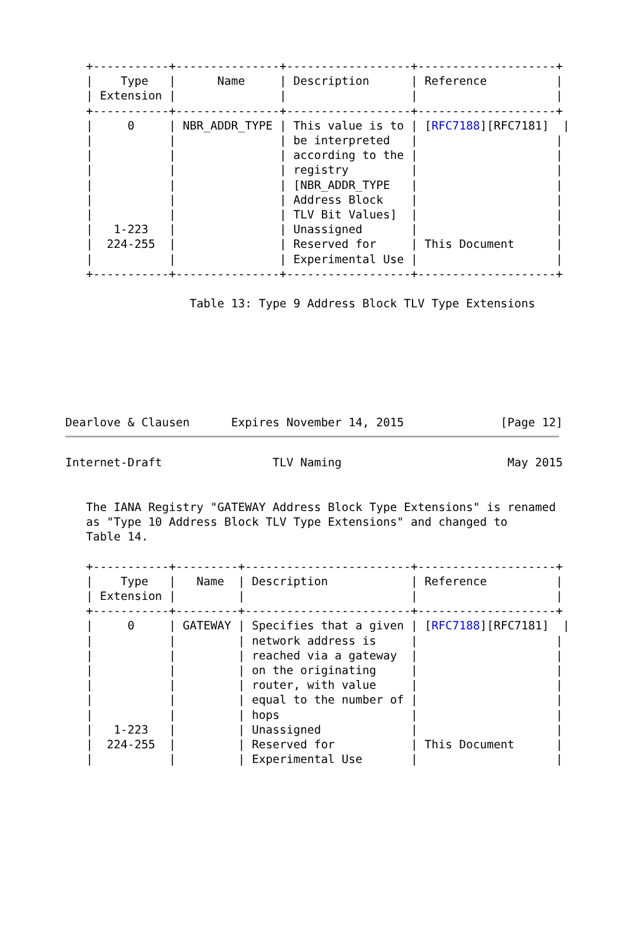+-----------+---------------+------------------+--------------------+
   |    Type   |      Name     | Description      | Reference          |
   | Extension |               |                  |                    |
   +-----------+---------------+------------------+--------------------+
   |     0     | NBR_ADDR_TYPE | This value is to | [RFC7188][RFC7181]  |
   |           |               | be interpreted   |                    |
   |           |               | according to the |                    |
   |           |               | registry         |                    |
   |           |               | [NBR_ADDR_TYPE   |                    |
   |           |               | Address Block    |                    |
   |           |               | TLV Bit Values]  |                    |
   |   1-223   |               | Unassigned       |                    |
   |  224-255  |               | Reserved for     | This Document      |
   |           |               | Experimental Use |                    |
   +-----------+---------------+------------------+--------------------+

                  Table 13: Type 9 Address Block TLV Type Extensions







Dearlove & Clausen      Expires November 14, 2015              [Page 12]
Internet-Draft                TLV Naming                        May 2015


   The IANA Registry "GATEWAY Address Block Type Extensions" is renamed
   as "Type 10 Address Block TLV Type Extensions" and changed to
   Table 14.

   +-----------+---------+------------------------+--------------------+
   |    Type   |   Name  | Description            | Reference          |
   | Extension |         |                        |                    |
   +-----------+---------+------------------------+--------------------+
   |     0     | GATEWAY | Specifies that a given | [RFC7188][RFC7181]  |
   |           |         | network address is     |                    |
   |           |         | reached via a gateway  |                    |
   |           |         | on the originating     |                    |
   |           |         | router, with value     |                    |
   |           |         | equal to the number of |                    |
   |           |         | hops                   |                    |
   |   1-223   |         | Unassigned             |                    |
   |  224-255  |         | Reserved for           | This Document      |
   |           |         | Experimental Use       |                    |